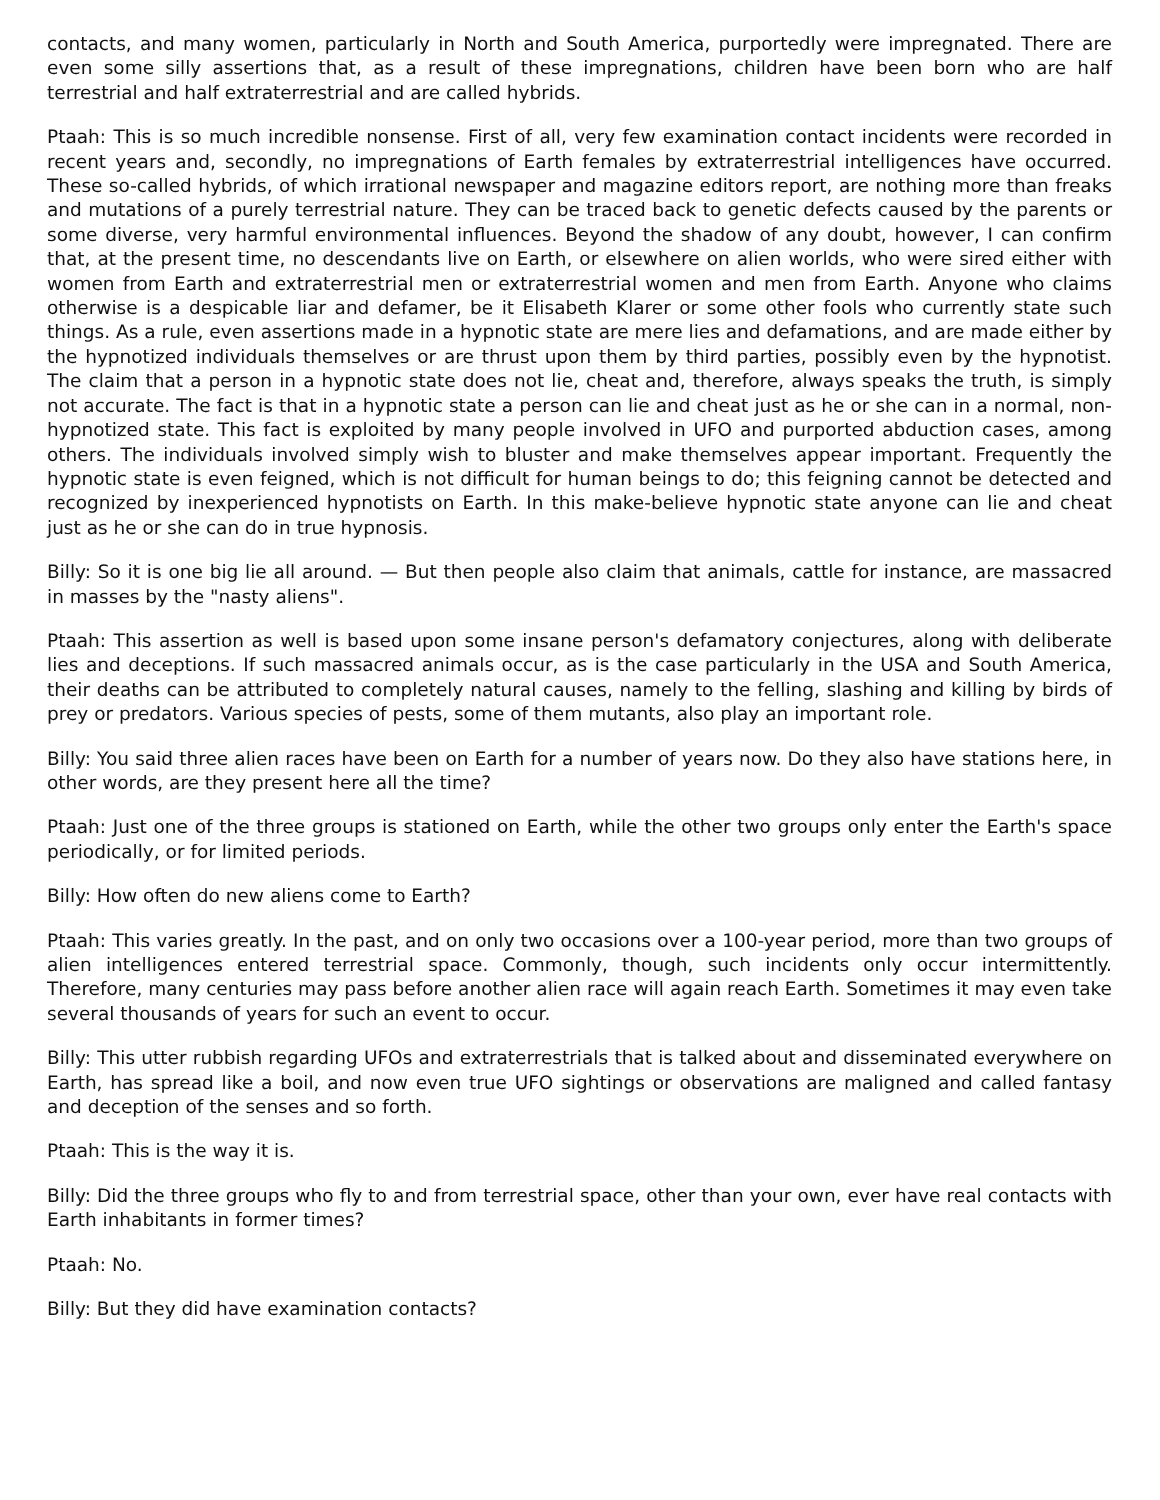contacts, and many women, particularly in North and South America, purportedly were impregnated. There are even some silly assertions that, as a result of these impregnations, children have been born who are half terrestrial and half extraterrestrial and are called hybrids.
Ptaah: This is so much incredible nonsense. First of all, very few examination contact incidents were recorded in recent years and, secondly, no impregnations of Earth females by extraterrestrial intelligences have occurred. These so-called hybrids, of which irrational newspaper and magazine editors report, are nothing more than freaks and mutations of a purely terrestrial nature. They can be traced back to genetic defects caused by the parents or some diverse, very harmful environmental influences. Beyond the shadow of any doubt, however, I can confirm that, at the present time, no descendants live on Earth, or elsewhere on alien worlds, who were sired either with women from Earth and extraterrestrial men or extraterrestrial women and men from Earth. Anyone who claims otherwise is a despicable liar and defamer, be it Elisabeth Klarer or some other fools who currently state such things. As a rule, even assertions made in a hypnotic state are mere lies and defamations, and are made either by the hypnotized individuals themselves or are thrust upon them by third parties, possibly even by the hypnotist. The claim that a person in a hypnotic state does not lie, cheat and, therefore, always speaks the truth, is simply not accurate. The fact is that in a hypnotic state a person can lie and cheat just as he or she can in a normal, non-hypnotized state. This fact is exploited by many people involved in UFO and purported abduction cases, among others. The individuals involved simply wish to bluster and make themselves appear important. Frequently the hypnotic state is even feigned, which is not difficult for human beings to do; this feigning cannot be detected and recognized by inexperienced hypnotists on Earth. In this make-believe hypnotic state anyone can lie and cheat just as he or she can do in true hypnosis.
Billy: So it is one big lie all around. — But then people also claim that animals, cattle for instance, are massacred in masses by the "nasty aliens".
Ptaah: This assertion as well is based upon some insane person's defamatory conjectures, along with deliberate lies and deceptions. If such massacred animals occur, as is the case particularly in the USA and South America, their deaths can be attributed to completely natural causes, namely to the felling, slashing and killing by birds of prey or predators. Various species of pests, some of them mutants, also play an important role.
Billy: You said three alien races have been on Earth for a number of years now. Do they also have stations here, in other words, are they present here all the time?
Ptaah: Just one of the three groups is stationed on Earth, while the other two groups only enter the Earth's space periodically, or for limited periods.
Billy: How often do new aliens come to Earth?
Ptaah: This varies greatly. In the past, and on only two occasions over a 100-year period, more than two groups of alien intelligences entered terrestrial space. Commonly, though, such incidents only occur intermittently. Therefore, many centuries may pass before another alien race will again reach Earth. Sometimes it may even take several thousands of years for such an event to occur.
Billy: This utter rubbish regarding UFOs and extraterrestrials that is talked about and disseminated everywhere on Earth, has spread like a boil, and now even true UFO sightings or observations are maligned and called fantasy and deception of the senses and so forth.
Ptaah: This is the way it is.
Billy: Did the three groups who fly to and from terrestrial space, other than your own, ever have real contacts with Earth inhabitants in former times?
Ptaah: No.
Billy: But they did have examination contacts?